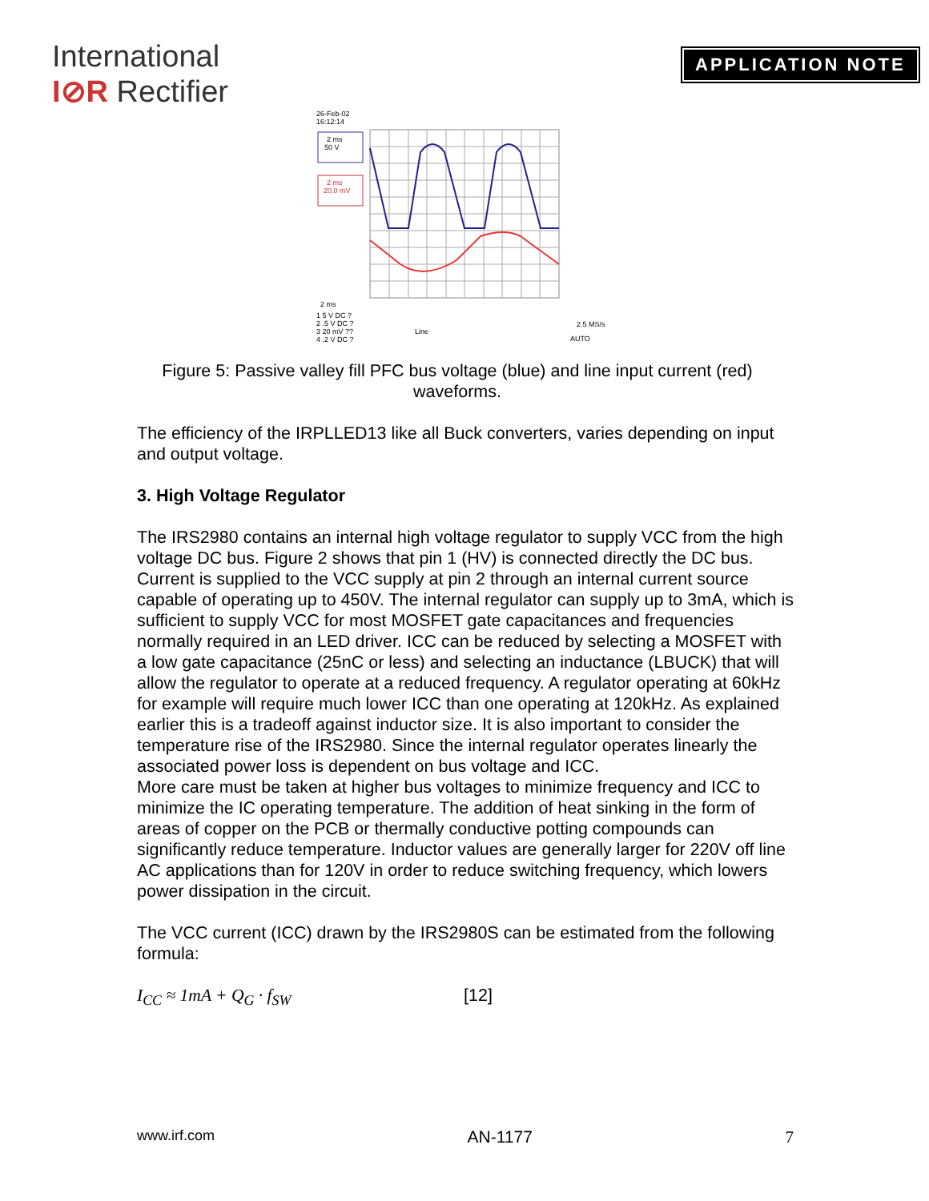International
I⊘R Rectifier
APPLICATION NOTE
26-Feb-02
16:12:14
2 ms
50 V
2 ms
20.0 mV
2 ms
1 5 V DC ?
2 .5 V DC ?
3 20 mV ??
4 .2 V DC ?
Line
2.5 MS/s
AUTO
Figure 5: Passive valley fill PFC bus voltage (blue) and line input current (red) waveforms.
The efficiency of the IRPLLED13 like all Buck converters, varies depending on input and output voltage.
3. High Voltage Regulator
The IRS2980 contains an internal high voltage regulator to supply VCC from the high voltage DC bus. Figure 2 shows that pin 1 (HV) is connected directly the DC bus. Current is supplied to the VCC supply at pin 2 through an internal current source capable of operating up to 450V. The internal regulator can supply up to 3mA, which is sufficient to supply VCC for most MOSFET gate capacitances and frequencies normally required in an LED driver. ICC can be reduced by selecting a MOSFET with a low gate capacitance (25nC or less) and selecting an inductance (LBUCK) that will allow the regulator to operate at a reduced frequency. A regulator operating at 60kHz for example will require much lower ICC than one operating at 120kHz. As explained earlier this is a tradeoff against inductor size. It is also important to consider the temperature rise of the IRS2980. Since the internal regulator operates linearly the associated power loss is dependent on bus voltage and ICC.
More care must be taken at higher bus voltages to minimize frequency and ICC to minimize the IC operating temperature. The addition of heat sinking in the form of areas of copper on the PCB or thermally conductive potting compounds can significantly reduce temperature. Inductor values are generally larger for 220V off line AC applications than for 120V in order to reduce switching frequency, which lowers power dissipation in the circuit.
The VCC current (ICC) drawn by the IRS2980S can be estimated from the following formula:
I<sub>CC</sub> ≈ 1mA + Q<sub>G</sub> · f<sub>SW</sub> [12]
www.irf.com AN-1177 7